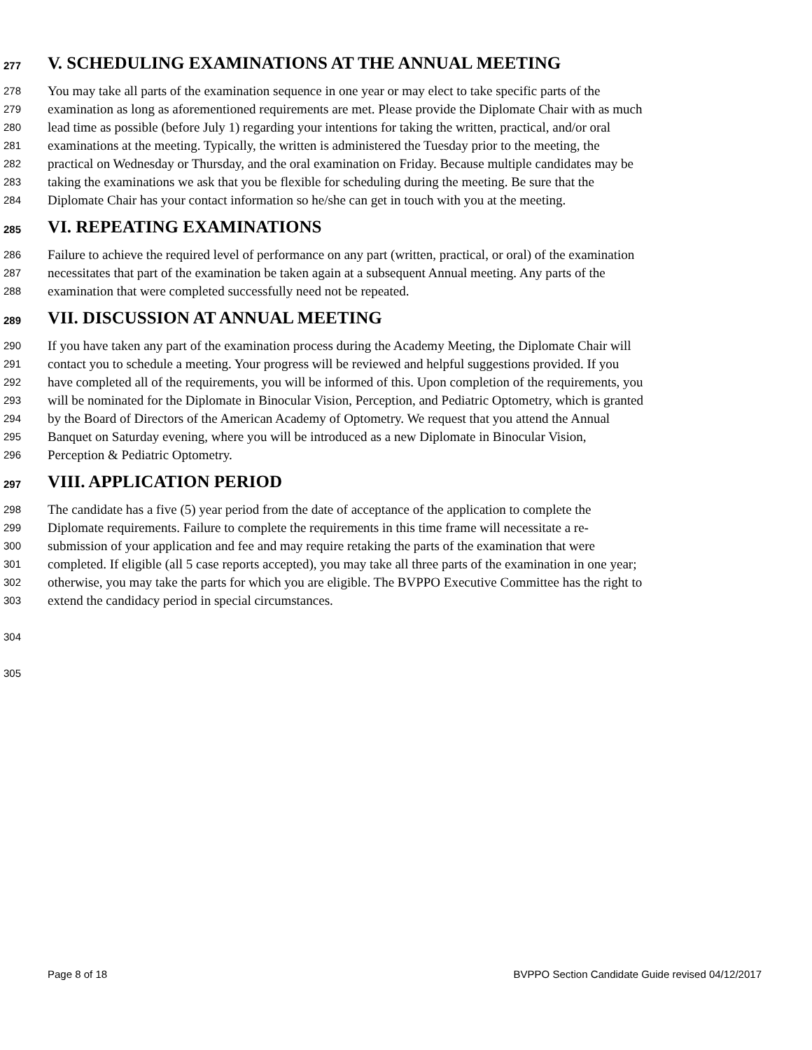277 V. SCHEDULING EXAMINATIONS AT THE ANNUAL MEETING
278 You may take all parts of the examination sequence in one year or may elect to take specific parts of the
279 examination as long as aforementioned requirements are met. Please provide the Diplomate Chair with as much
280 lead time as possible (before July 1) regarding your intentions for taking the written, practical, and/or oral
281 examinations at the meeting. Typically, the written is administered the Tuesday prior to the meeting, the
282 practical on Wednesday or Thursday, and the oral examination on Friday. Because multiple candidates may be
283 taking the examinations we ask that you be flexible for scheduling during the meeting. Be sure that the
284 Diplomate Chair has your contact information so he/she can get in touch with you at the meeting.
285 VI. REPEATING EXAMINATIONS
286 Failure to achieve the required level of performance on any part (written, practical, or oral) of the examination
287 necessitates that part of the examination be taken again at a subsequent Annual meeting. Any parts of the
288 examination that were completed successfully need not be repeated.
289 VII. DISCUSSION AT ANNUAL MEETING
290 If you have taken any part of the examination process during the Academy Meeting, the Diplomate Chair will
291 contact you to schedule a meeting. Your progress will be reviewed and helpful suggestions provided. If you
292 have completed all of the requirements, you will be informed of this. Upon completion of the requirements, you
293 will be nominated for the Diplomate in Binocular Vision, Perception, and Pediatric Optometry, which is granted
294 by the Board of Directors of the American Academy of Optometry. We request that you attend the Annual
295 Banquet on Saturday evening, where you will be introduced as a new Diplomate in Binocular Vision,
296 Perception & Pediatric Optometry.
297 VIII. APPLICATION PERIOD
298 The candidate has a five (5) year period from the date of acceptance of the application to complete the
299 Diplomate requirements. Failure to complete the requirements in this time frame will necessitate a re-
300 submission of your application and fee and may require retaking the parts of the examination that were
301 completed. If eligible (all 5 case reports accepted), you may take all three parts of the examination in one year;
302 otherwise, you may take the parts for which you are eligible. The BVPPO Executive Committee has the right to
303 extend the candidacy period in special circumstances.
304
305
Page 8 of 18 BVPPO Section Candidate Guide revised 04/12/2017